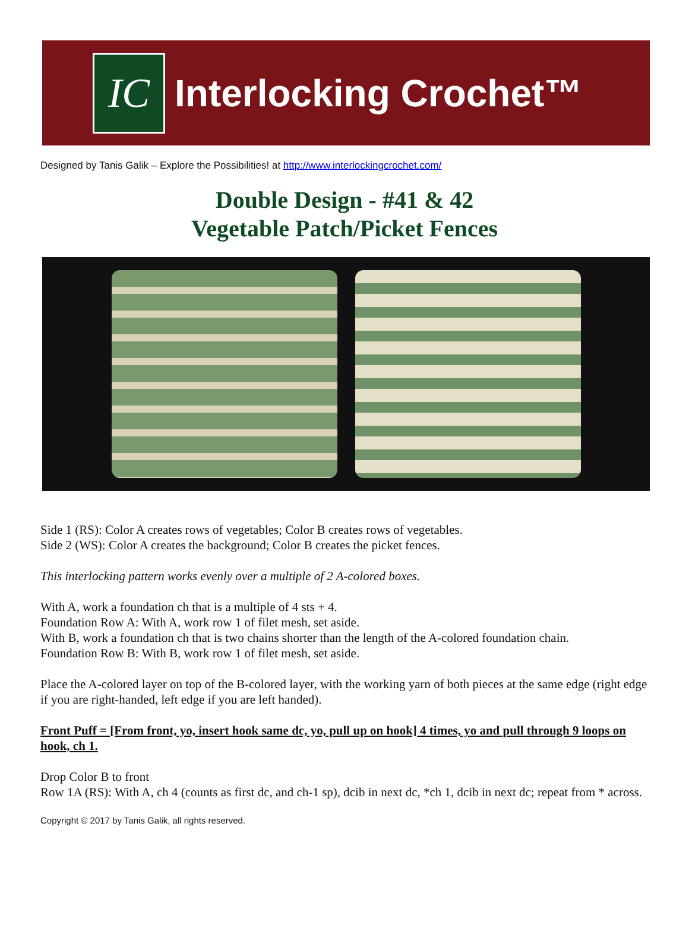IC
Interlocking Crochet™
Designed by Tanis Galik – Explore the Possibilities! at http://www.interlockingcrochet.com/
Double Design - #41 & 42
Vegetable Patch/Picket Fences
Side 1 (RS): Color A creates rows of vegetables; Color B creates rows of vegetables.
Side 2 (WS): Color A creates the background; Color B creates the picket fences.
This interlocking pattern works evenly over a multiple of 2 A-colored boxes.
With A, work a foundation ch that is a multiple of 4 sts + 4.
Foundation Row A: With A, work row 1 of filet mesh, set aside.
With B, work a foundation ch that is two chains shorter than the length of the A-colored foundation chain.
Foundation Row B: With B, work row 1 of filet mesh, set aside.
Place the A-colored layer on top of the B-colored layer, with the working yarn of both pieces at the same edge (right edge if you are right-handed, left edge if you are left handed).
Front Puff = [From front, yo, insert hook same dc, yo, pull up on hook] 4 times, yo and pull through 9 loops on hook, ch 1.
Drop Color B to front
Row 1A (RS): With A, ch 4 (counts as first dc, and ch-1 sp), dcib in next dc, *ch 1, dcib in next dc; repeat from * across.
Copyright © 2017 by Tanis Galik, all rights reserved.